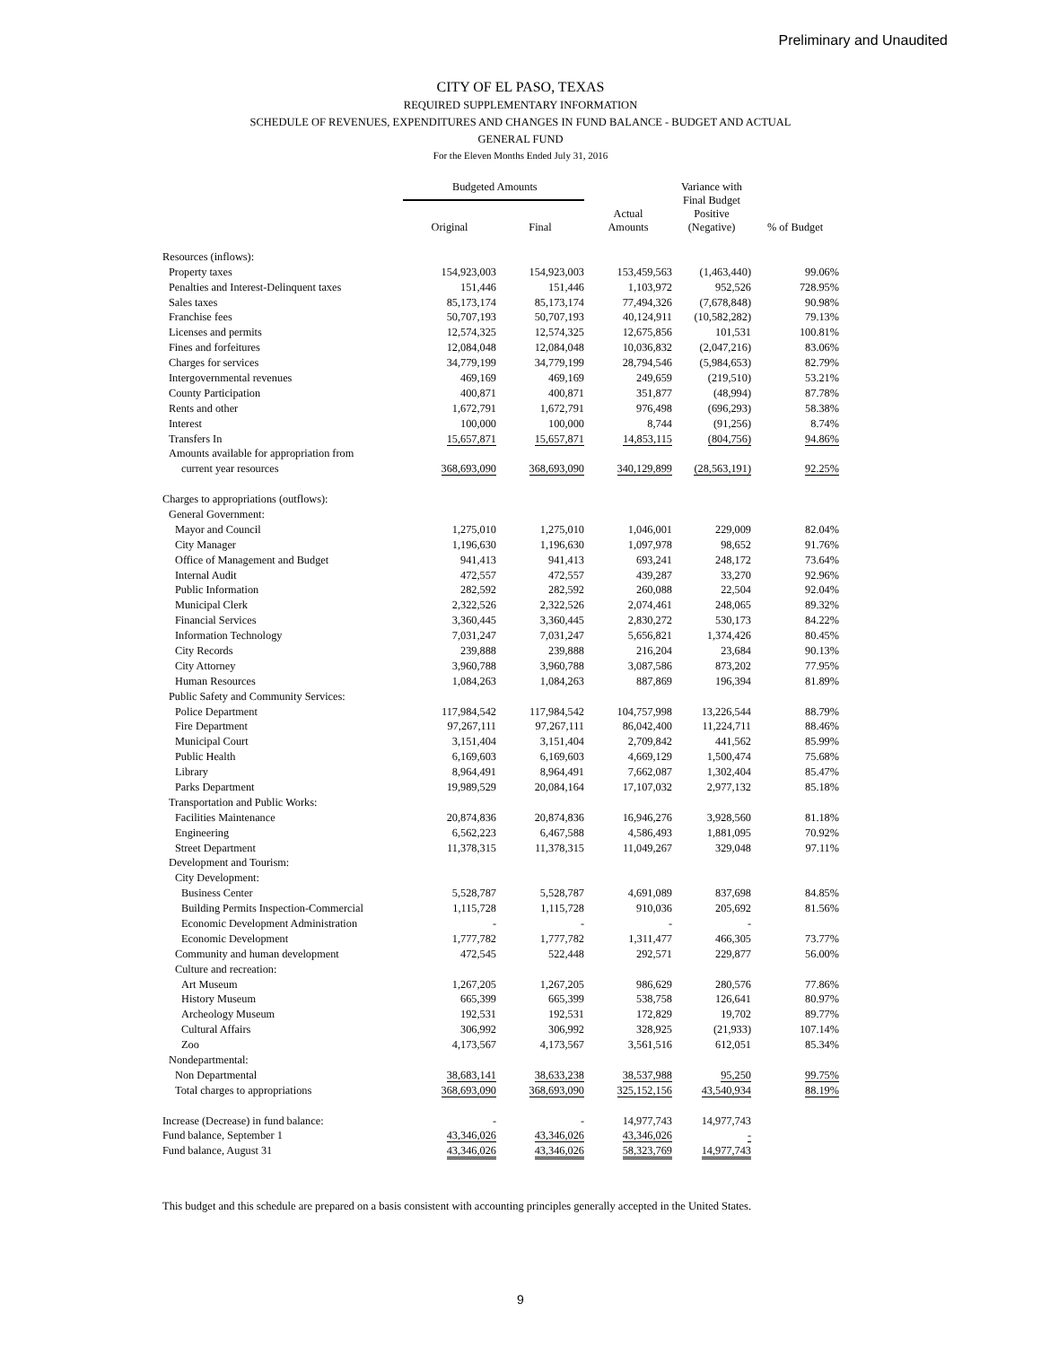Preliminary and Unaudited
CITY OF EL PASO, TEXAS
REQUIRED SUPPLEMENTARY INFORMATION
SCHEDULE OF REVENUES, EXPENDITURES AND CHANGES IN FUND BALANCE - BUDGET AND ACTUAL
GENERAL FUND
For the Eleven Months Ended July 31, 2016
| | Budgeted Amounts | | | Variance with Final Budget Positive (Negative) | |
| --- | --- | --- | --- | --- | --- |
| | Original | Final | Actual Amounts | | % of Budget |
| Resources (inflows): | | | | | |
| Property taxes | 154,923,003 | 154,923,003 | 153,459,563 | (1,463,440) | 99.06% |
| Penalties and Interest-Delinquent taxes | 151,446 | 151,446 | 1,103,972 | 952,526 | 728.95% |
| Sales taxes | 85,173,174 | 85,173,174 | 77,494,326 | (7,678,848) | 90.98% |
| Franchise fees | 50,707,193 | 50,707,193 | 40,124,911 | (10,582,282) | 79.13% |
| Licenses and permits | 12,574,325 | 12,574,325 | 12,675,856 | 101,531 | 100.81% |
| Fines and forfeitures | 12,084,048 | 12,084,048 | 10,036,832 | (2,047,216) | 83.06% |
| Charges for services | 34,779,199 | 34,779,199 | 28,794,546 | (5,984,653) | 82.79% |
| Intergovernmental revenues | 469,169 | 469,169 | 249,659 | (219,510) | 53.21% |
| County Participation | 400,871 | 400,871 | 351,877 | (48,994) | 87.78% |
| Rents and other | 1,672,791 | 1,672,791 | 976,498 | (696,293) | 58.38% |
| Interest | 100,000 | 100,000 | 8,744 | (91,256) | 8.74% |
| Transfers In | 15,657,871 | 15,657,871 | 14,853,115 | (804,756) | 94.86% |
| Amounts available for appropriation from | | | | | |
| current year resources | 368,693,090 | 368,693,090 | 340,129,899 | (28,563,191) | 92.25% |
| Charges to appropriations (outflows): | | | | | |
| General Government: | | | | | |
| Mayor and Council | 1,275,010 | 1,275,010 | 1,046,001 | 229,009 | 82.04% |
| City Manager | 1,196,630 | 1,196,630 | 1,097,978 | 98,652 | 91.76% |
| Office of Management and Budget | 941,413 | 941,413 | 693,241 | 248,172 | 73.64% |
| Internal Audit | 472,557 | 472,557 | 439,287 | 33,270 | 92.96% |
| Public Information | 282,592 | 282,592 | 260,088 | 22,504 | 92.04% |
| Municipal Clerk | 2,322,526 | 2,322,526 | 2,074,461 | 248,065 | 89.32% |
| Financial Services | 3,360,445 | 3,360,445 | 2,830,272 | 530,173 | 84.22% |
| Information Technology | 7,031,247 | 7,031,247 | 5,656,821 | 1,374,426 | 80.45% |
| City Records | 239,888 | 239,888 | 216,204 | 23,684 | 90.13% |
| City Attorney | 3,960,788 | 3,960,788 | 3,087,586 | 873,202 | 77.95% |
| Human Resources | 1,084,263 | 1,084,263 | 887,869 | 196,394 | 81.89% |
| Public Safety and Community Services: | | | | | |
| Police Department | 117,984,542 | 117,984,542 | 104,757,998 | 13,226,544 | 88.79% |
| Fire Department | 97,267,111 | 97,267,111 | 86,042,400 | 11,224,711 | 88.46% |
| Municipal Court | 3,151,404 | 3,151,404 | 2,709,842 | 441,562 | 85.99% |
| Public Health | 6,169,603 | 6,169,603 | 4,669,129 | 1,500,474 | 75.68% |
| Library | 8,964,491 | 8,964,491 | 7,662,087 | 1,302,404 | 85.47% |
| Parks Department | 19,989,529 | 20,084,164 | 17,107,032 | 2,977,132 | 85.18% |
| Transportation and Public Works: | | | | | |
| Facilities Maintenance | 20,874,836 | 20,874,836 | 16,946,276 | 3,928,560 | 81.18% |
| Engineering | 6,562,223 | 6,467,588 | 4,586,493 | 1,881,095 | 70.92% |
| Street Department | 11,378,315 | 11,378,315 | 11,049,267 | 329,048 | 97.11% |
| Development and Tourism: | | | | | |
| City Development: | | | | | |
| Business Center | 5,528,787 | 5,528,787 | 4,691,089 | 837,698 | 84.85% |
| Building Permits Inspection-Commercial | 1,115,728 | 1,115,728 | 910,036 | 205,692 | 81.56% |
| Economic Development Administration | - | - | - | - | |
| Economic Development | 1,777,782 | 1,777,782 | 1,311,477 | 466,305 | 73.77% |
| Community and human development | 472,545 | 522,448 | 292,571 | 229,877 | 56.00% |
| Culture and recreation: | | | | | |
| Art Museum | 1,267,205 | 1,267,205 | 986,629 | 280,576 | 77.86% |
| History Museum | 665,399 | 665,399 | 538,758 | 126,641 | 80.97% |
| Archeology Museum | 192,531 | 192,531 | 172,829 | 19,702 | 89.77% |
| Cultural Affairs | 306,992 | 306,992 | 328,925 | (21,933) | 107.14% |
| Zoo | 4,173,567 | 4,173,567 | 3,561,516 | 612,051 | 85.34% |
| Nondepartmental: | | | | | |
| Non Departmental | 38,683,141 | 38,633,238 | 38,537,988 | 95,250 | 99.75% |
| Total charges to appropriations | 368,693,090 | 368,693,090 | 325,152,156 | 43,540,934 | 88.19% |
| Increase (Decrease) in fund balance: | - | - | 14,977,743 | 14,977,743 | |
| Fund balance, September 1 | 43,346,026 | 43,346,026 | 43,346,026 | - | |
| Fund balance, August 31 | 43,346,026 | 43,346,026 | 58,323,769 | 14,977,743 | |
This budget and this schedule are prepared on a basis consistent with accounting principles generally accepted in the United States.
9